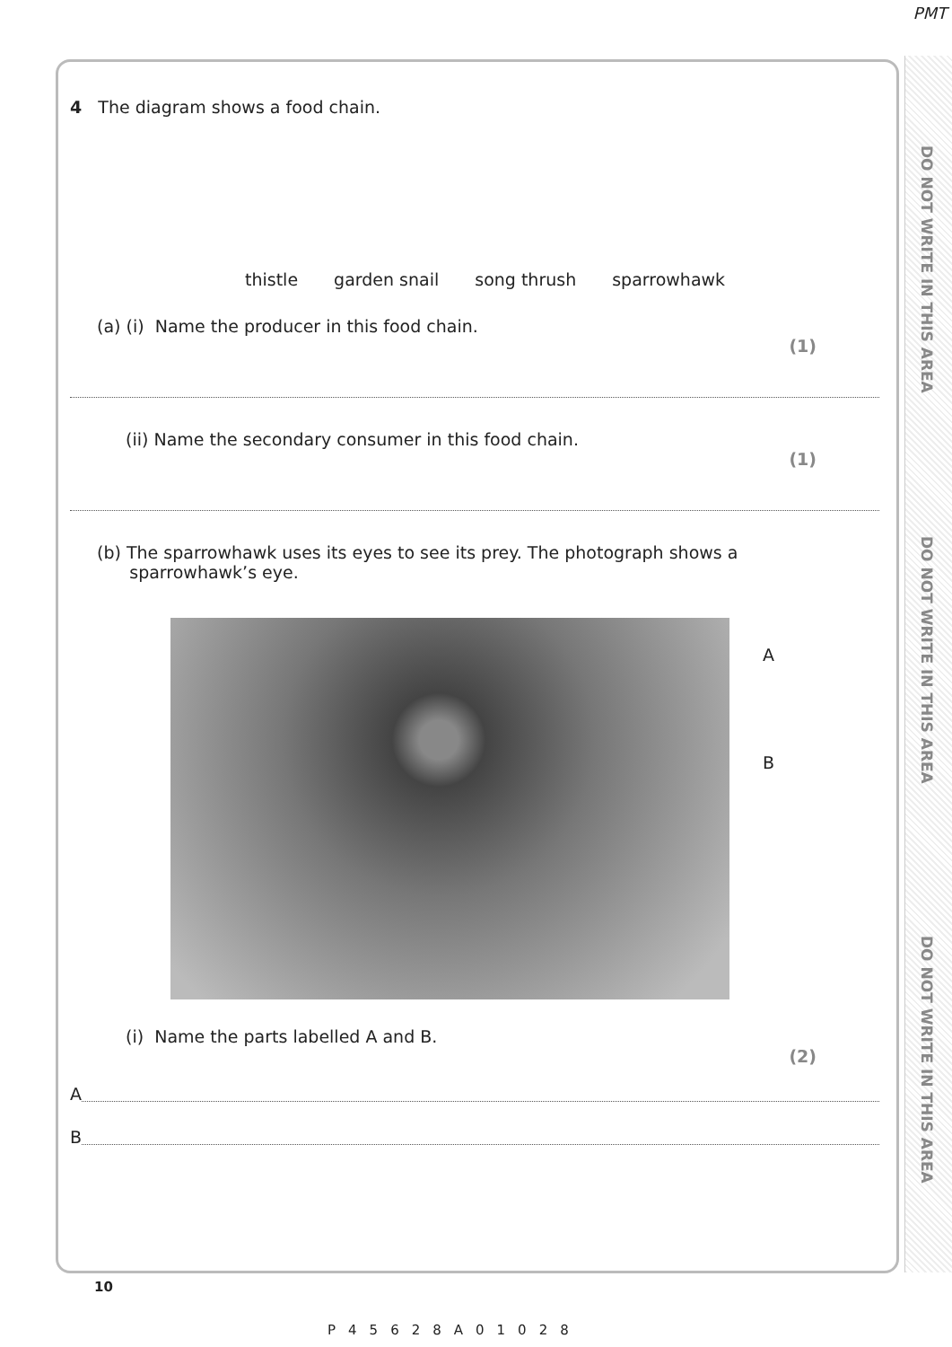PMT
DO NOT WRITE IN THIS AREA
DO NOT WRITE IN THIS AREA
DO NOT WRITE IN THIS AREA
4 The diagram shows a food chain.
thistle garden snail song thrush sparrowhawk
(a) (i) Name the producer in this food chain.
(1)
(ii) Name the secondary consumer in this food chain.
(1)
(b) The sparrowhawk uses its eyes to see its prey. The photograph shows a
sparrowhawk’s eye.
A
B
(i) Name the parts labelled A and B.
(2)
A
B
10
P45628A01028